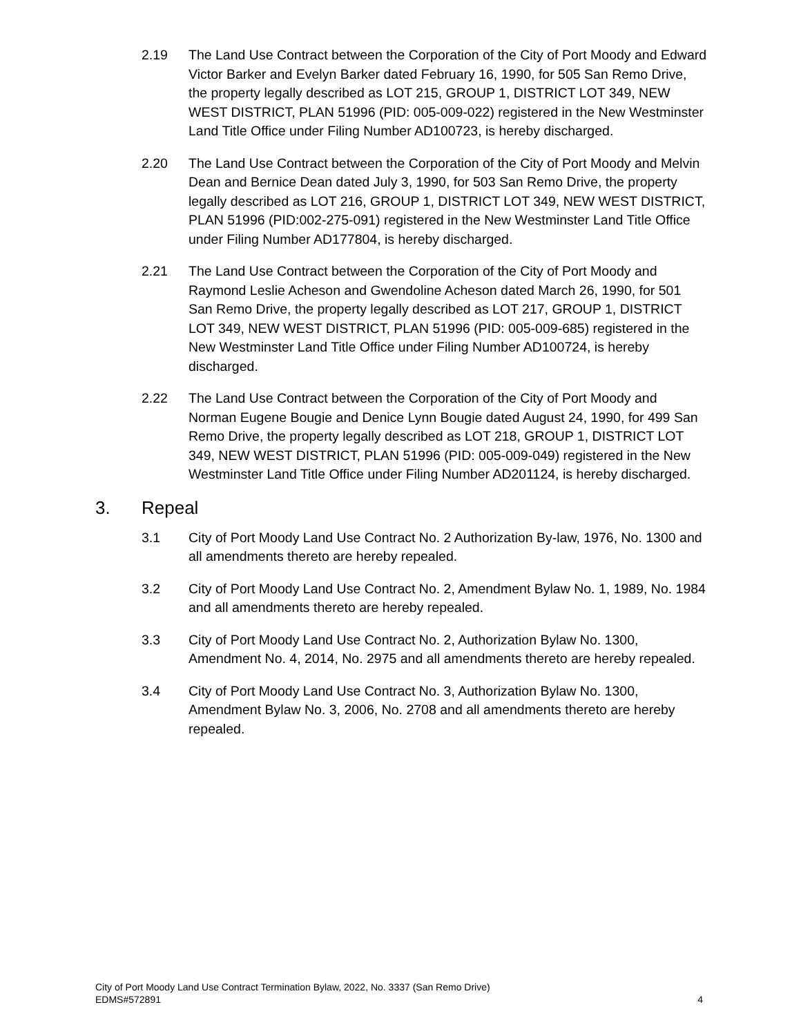2.19 The Land Use Contract between the Corporation of the City of Port Moody and Edward Victor Barker and Evelyn Barker dated February 16, 1990, for 505 San Remo Drive, the property legally described as LOT 215, GROUP 1, DISTRICT LOT 349, NEW WEST DISTRICT, PLAN 51996 (PID: 005-009-022) registered in the New Westminster Land Title Office under Filing Number AD100723, is hereby discharged.
2.20 The Land Use Contract between the Corporation of the City of Port Moody and Melvin Dean and Bernice Dean dated July 3, 1990, for 503 San Remo Drive, the property legally described as LOT 216, GROUP 1, DISTRICT LOT 349, NEW WEST DISTRICT, PLAN 51996 (PID:002-275-091) registered in the New Westminster Land Title Office under Filing Number AD177804, is hereby discharged.
2.21 The Land Use Contract between the Corporation of the City of Port Moody and Raymond Leslie Acheson and Gwendoline Acheson dated March 26, 1990, for 501 San Remo Drive, the property legally described as LOT 217, GROUP 1, DISTRICT LOT 349, NEW WEST DISTRICT, PLAN 51996 (PID: 005-009-685) registered in the New Westminster Land Title Office under Filing Number AD100724, is hereby discharged.
2.22 The Land Use Contract between the Corporation of the City of Port Moody and Norman Eugene Bougie and Denice Lynn Bougie dated August 24, 1990, for 499 San Remo Drive, the property legally described as LOT 218, GROUP 1, DISTRICT LOT 349, NEW WEST DISTRICT, PLAN 51996 (PID: 005-009-049) registered in the New Westminster Land Title Office under Filing Number AD201124, is hereby discharged.
3. Repeal
3.1 City of Port Moody Land Use Contract No. 2 Authorization By-law, 1976, No. 1300 and all amendments thereto are hereby repealed.
3.2 City of Port Moody Land Use Contract No. 2, Amendment Bylaw No. 1, 1989, No. 1984 and all amendments thereto are hereby repealed.
3.3 City of Port Moody Land Use Contract No. 2, Authorization Bylaw No. 1300, Amendment No. 4, 2014, No. 2975 and all amendments thereto are hereby repealed.
3.4 City of Port Moody Land Use Contract No. 3, Authorization Bylaw No. 1300, Amendment Bylaw No. 3, 2006, No. 2708 and all amendments thereto are hereby repealed.
City of Port Moody Land Use Contract Termination Bylaw, 2022, No. 3337 (San Remo Drive)
EDMS#572891 4